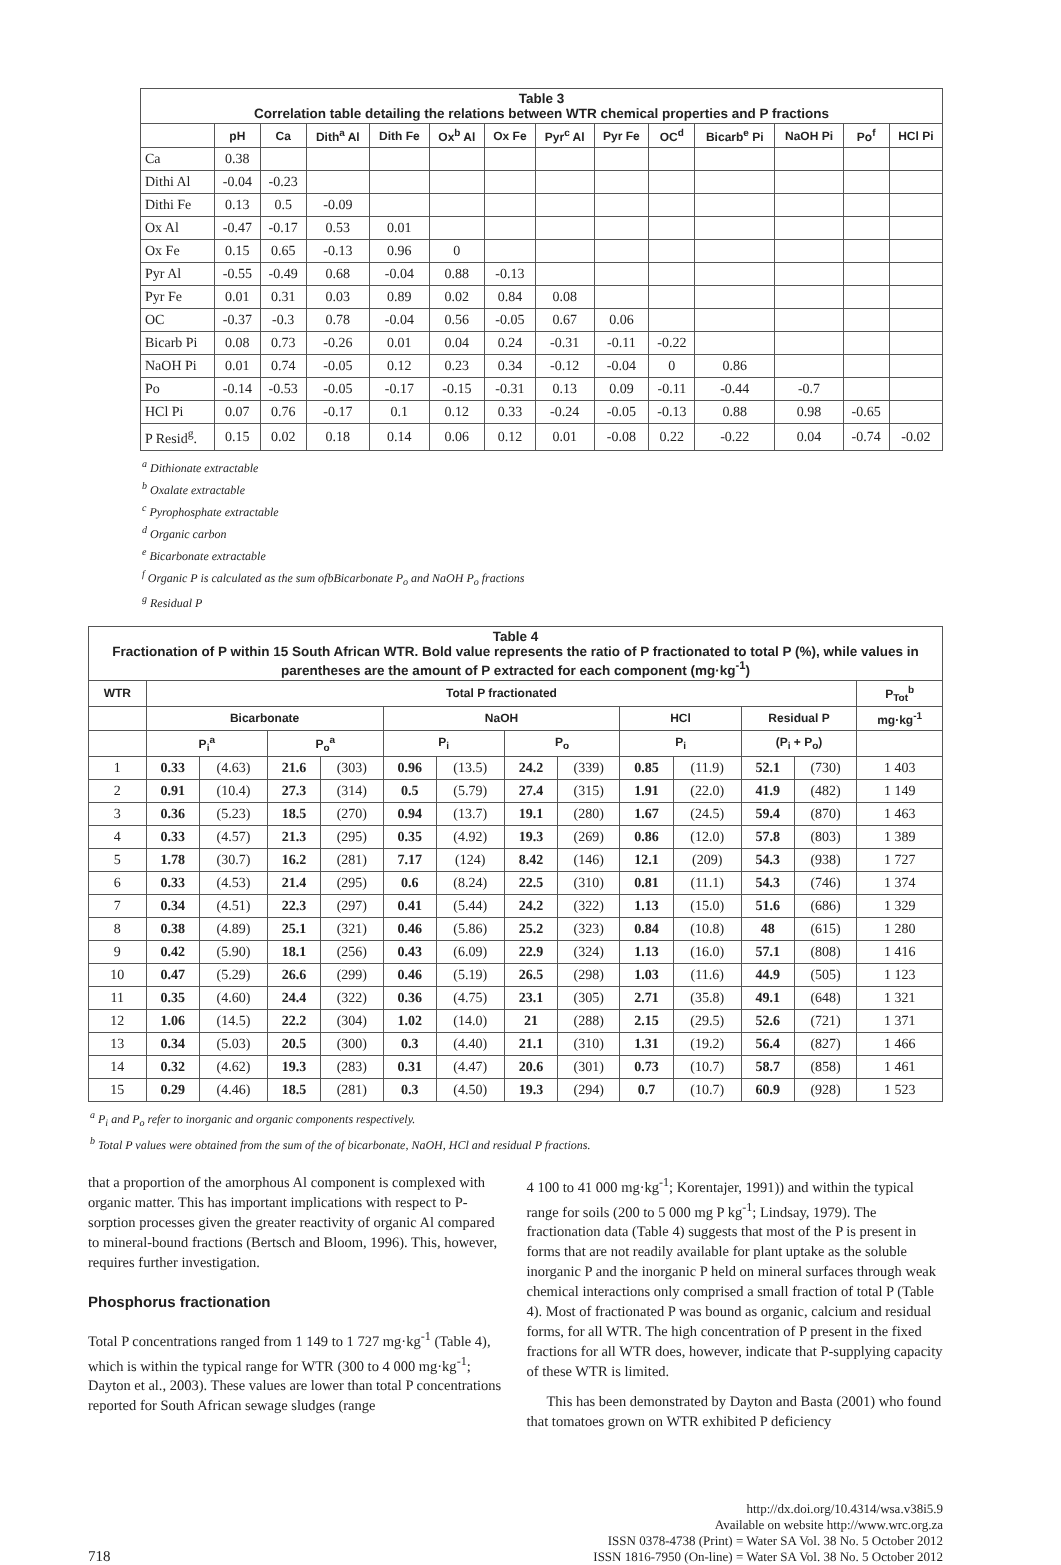Table 3 Correlation table detailing the relations between WTR chemical properties and P fractions
| | pH | Ca | Dith<sup>a</sup> Al | Dith Fe | Ox<sup>b</sup> Al | Ox Fe | Pyr<sup>c</sup> Al | Pyr Fe | OC<sup>d</sup> | Bicarb<sup>e</sup> Pi | NaOH Pi | Po<sup>f</sup> | HCl Pi |
| --- | --- | --- | --- | --- | --- | --- | --- | --- | --- | --- | --- | --- | --- |
| Ca | 0.38 | | | | | | | | | | | | |
| Dithi Al | -0.04 | -0.23 | | | | | | | | | | | |
| Dithi Fe | 0.13 | 0.5 | -0.09 | | | | | | | | | | |
| Ox Al | -0.47 | -0.17 | 0.53 | 0.01 | | | | | | | | | |
| Ox Fe | 0.15 | 0.65 | -0.13 | 0.96 | 0 | | | | | | | | |
| Pyr Al | -0.55 | -0.49 | 0.68 | -0.04 | 0.88 | -0.13 | | | | | | | |
| Pyr Fe | 0.01 | 0.31 | 0.03 | 0.89 | 0.02 | 0.84 | 0.08 | | | | | | |
| OC | -0.37 | -0.3 | 0.78 | -0.04 | 0.56 | -0.05 | 0.67 | 0.06 | | | | | |
| Bicarb Pi | 0.08 | 0.73 | -0.26 | 0.01 | 0.04 | 0.24 | -0.31 | -0.11 | -0.22 | | | | |
| NaOH Pi | 0.01 | 0.74 | -0.05 | 0.12 | 0.23 | 0.34 | -0.12 | -0.04 | 0 | 0.86 | | | |
| Po | -0.14 | -0.53 | -0.05 | -0.17 | -0.15 | -0.31 | 0.13 | 0.09 | -0.11 | -0.44 | -0.7 | | |
| HCl Pi | 0.07 | 0.76 | -0.17 | 0.1 | 0.12 | 0.33 | -0.24 | -0.05 | -0.13 | 0.88 | 0.98 | -0.65 | |
| P Resid<sup>g</sup>. | 0.15 | 0.02 | 0.18 | 0.14 | 0.06 | 0.12 | 0.01 | -0.08 | 0.22 | -0.22 | 0.04 | -0.74 | -0.02 |
<sup>a</sup> Dithionate extractable
<sup>b</sup> Oxalate extractable
<sup>c</sup> Pyrophosphate extractable
<sup>d</sup> Organic carbon
<sup>e</sup> Bicarbonate extractable
<sup>f</sup> Organic P is calculated as the sum ofbBicarbonate P<sub>o</sub> and NaOH P<sub>o</sub> fractions
<sup>g</sup> Residual P
Table 4 Fractionation of P within 15 South African WTR. Bold value represents the ratio of P fractionated to total P (%), while values in parentheses are the amount of P extracted for each component (mg·kg <sup>-1</sup> )
| WTR | Total P fractionated | | | | | | | | | | | | P<sub>Tot</sub><sup>b</sup> |
| --- | --- | --- | --- | --- | --- | --- | --- | --- | --- | --- | --- | --- | --- |
| | Bicarbonate | | | | NaOH | | | | HCl | | Residual P | | mg·kg<sup>-1</sup> |
| | P<sub>i</sub><sup>a</sup> | | P<sub>o</sub><sup>a</sup> | | P<sub>i</sub> | | P<sub>o</sub> | | P<sub>i</sub> | | (P<sub>i</sub> + P<sub>o</sub>) | | |
| 1 | 0.33 | (4.63) | 21.6 | (303) | 0.96 | (13.5) | 24.2 | (339) | 0.85 | (11.9) | 52.1 | (730) | 1 403 |
| 2 | 0.91 | (10.4) | 27.3 | (314) | 0.5 | (5.79) | 27.4 | (315) | 1.91 | (22.0) | 41.9 | (482) | 1 149 |
| 3 | 0.36 | (5.23) | 18.5 | (270) | 0.94 | (13.7) | 19.1 | (280) | 1.67 | (24.5) | 59.4 | (870) | 1 463 |
| 4 | 0.33 | (4.57) | 21.3 | (295) | 0.35 | (4.92) | 19.3 | (269) | 0.86 | (12.0) | 57.8 | (803) | 1 389 |
| 5 | 1.78 | (30.7) | 16.2 | (281) | 7.17 | (124) | 8.42 | (146) | 12.1 | (209) | 54.3 | (938) | 1 727 |
| 6 | 0.33 | (4.53) | 21.4 | (295) | 0.6 | (8.24) | 22.5 | (310) | 0.81 | (11.1) | 54.3 | (746) | 1 374 |
| 7 | 0.34 | (4.51) | 22.3 | (297) | 0.41 | (5.44) | 24.2 | (322) | 1.13 | (15.0) | 51.6 | (686) | 1 329 |
| 8 | 0.38 | (4.89) | 25.1 | (321) | 0.46 | (5.86) | 25.2 | (323) | 0.84 | (10.8) | 48 | (615) | 1 280 |
| 9 | 0.42 | (5.90) | 18.1 | (256) | 0.43 | (6.09) | 22.9 | (324) | 1.13 | (16.0) | 57.1 | (808) | 1 416 |
| 10 | 0.47 | (5.29) | 26.6 | (299) | 0.46 | (5.19) | 26.5 | (298) | 1.03 | (11.6) | 44.9 | (505) | 1 123 |
| 11 | 0.35 | (4.60) | 24.4 | (322) | 0.36 | (4.75) | 23.1 | (305) | 2.71 | (35.8) | 49.1 | (648) | 1 321 |
| 12 | 1.06 | (14.5) | 22.2 | (304) | 1.02 | (14.0) | 21 | (288) | 2.15 | (29.5) | 52.6 | (721) | 1 371 |
| 13 | 0.34 | (5.03) | 20.5 | (300) | 0.3 | (4.40) | 21.1 | (310) | 1.31 | (19.2) | 56.4 | (827) | 1 466 |
| 14 | 0.32 | (4.62) | 19.3 | (283) | 0.31 | (4.47) | 20.6 | (301) | 0.73 | (10.7) | 58.7 | (858) | 1 461 |
| 15 | 0.29 | (4.46) | 18.5 | (281) | 0.3 | (4.50) | 19.3 | (294) | 0.7 | (10.7) | 60.9 | (928) | 1 523 |
<sup>a</sup> P<sub>i</sub> and P<sub>o</sub> refer to inorganic and organic components respectively.
<sup>b</sup> Total P values were obtained from the sum of the of bicarbonate, NaOH, HCl and residual P fractions.
that a proportion of the amorphous Al component is complexed with organic matter. This has important implications with respect to P-sorption processes given the greater reactivity of organic Al compared to mineral-bound fractions (Bertsch and Bloom, 1996). This, however, requires further investigation.
Phosphorus fractionation
Total P concentrations ranged from 1 149 to 1 727 mg·kg<sup>-1</sup> (Table 4), which is within the typical range for WTR (300 to 4 000 mg·kg<sup>-1</sup>; Dayton et al., 2003). These values are lower than total P concentrations reported for South African sewage sludges (range
4 100 to 41 000 mg·kg<sup>-1</sup>; Korentajer, 1991)) and within the typical range for soils (200 to 5 000 mg P kg<sup>-1</sup>; Lindsay, 1979). The fractionation data (Table 4) suggests that most of the P is present in forms that are not readily available for plant uptake as the soluble inorganic P and the inorganic P held on mineral surfaces through weak chemical interactions only comprised a small fraction of total P (Table 4). Most of fractionated P was bound as organic, calcium and residual forms, for all WTR. The high concentration of P present in the fixed fractions for all WTR does, however, indicate that P-supplying capacity of these WTR is limited.
This has been demonstrated by Dayton and Basta (2001) who found that tomatoes grown on WTR exhibited P deficiency
718
http://dx.doi.org/10.4314/wsa.v38i5.9
Available on website http://www.wrc.org.za
ISSN 0378-4738 (Print) = Water SA Vol. 38 No. 5 October 2012
ISSN 1816-7950 (On-line) = Water SA Vol. 38 No. 5 October 2012